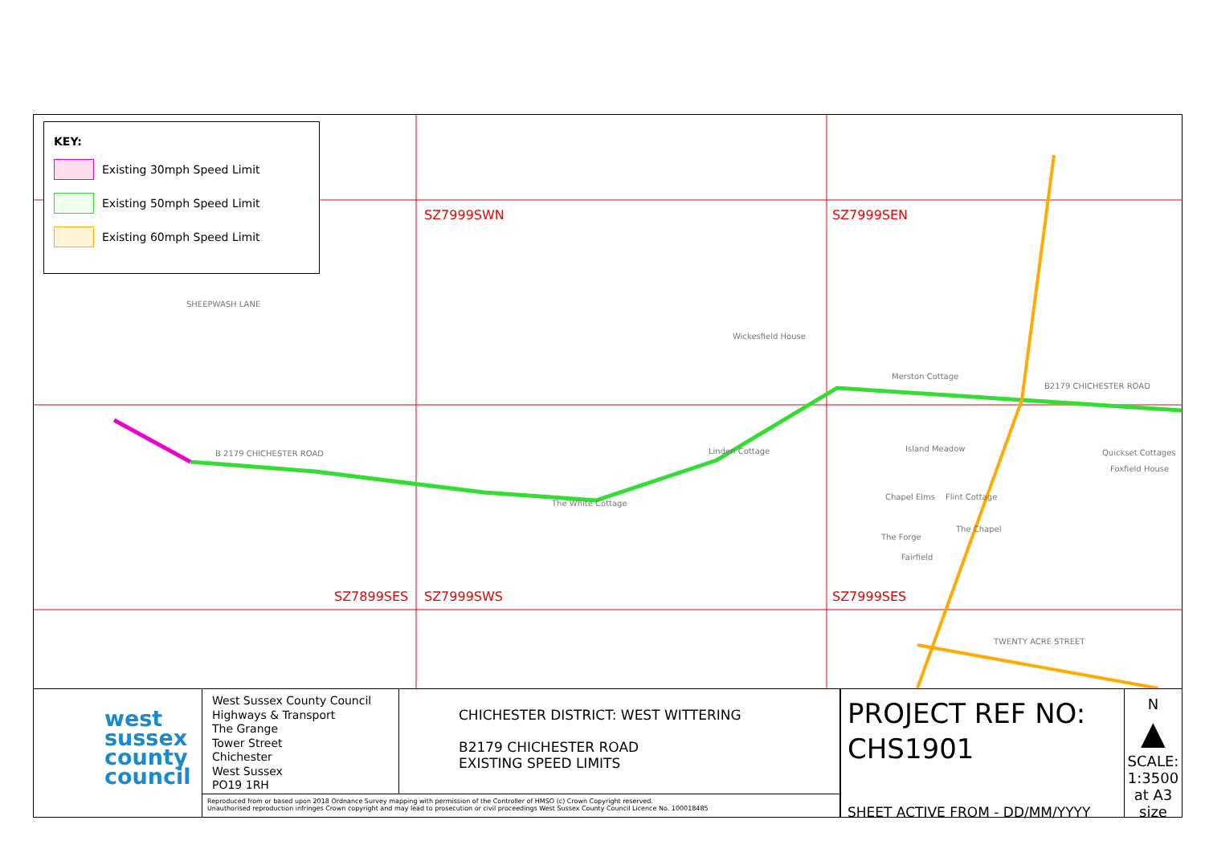SZ7999SWN SZ7999SEN
SZ7899SES SZ7999SWS SZ7999SES
SHEEPWASH LANE
B 2179 CHICHESTER ROAD
B2179 CHICHESTER ROAD
TWENTY ACRE STREET
Wickesfield House
Merston Cottage
Island Meadow
Chapel Elms Flint Cottage
The Chapel
The Forge
Fairfield
The White Cottage
Linden Cottage Quickset Cottages
Foxfield House
KEY:
Existing 30mph Speed Limit
Existing 50mph Speed Limit
Existing 60mph Speed Limit
west
sussex
county
council
West Sussex County Council
Highways & Transport
The Grange
Tower Street
Chichester
West Sussex
PO19 1RH
CHICHESTER DISTRICT: WEST WITTERING
B2179 CHICHESTER ROAD
EXISTING SPEED LIMITS
Reproduced from or based upon 2018 Ordnance Survey mapping with permission of the Controller of HMSO (c) Crown Copyright reserved.
Unauthorised reproduction infringes Crown copyright and may lead to prosecution or civil proceedings West Sussex County Council Licence No. 100018485
PROJECT REF NO:
CHS1901
SHEET ACTIVE FROM - DD/MM/YYYY
N
▲
SCALE:
1:3500
at A3 size